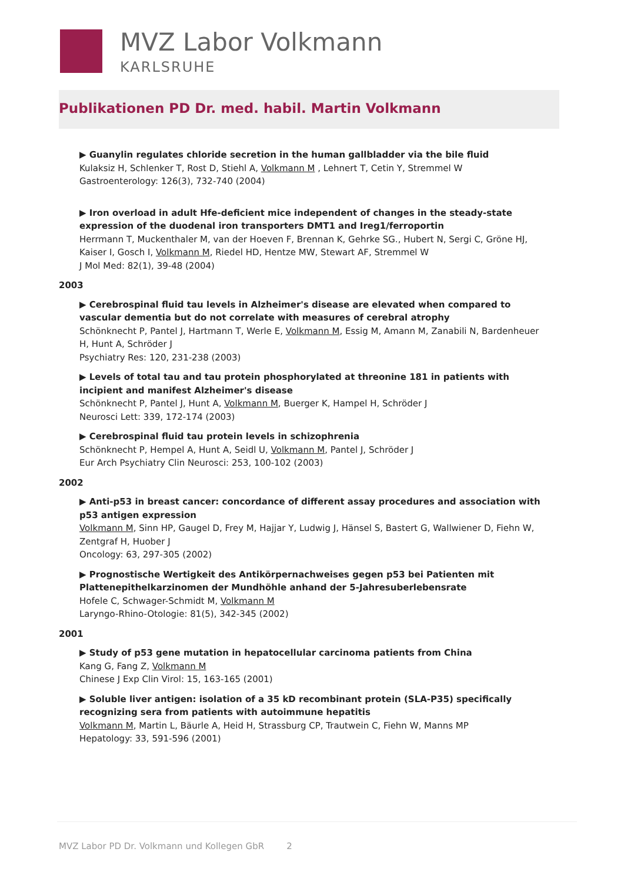MVZ Labor Volkmann
KARLSRUHE
Publikationen PD Dr. med. habil. Martin Volkmann
▶ Guanylin regulates chloride secretion in the human gallbladder via the bile fluid
Kulaksiz H, Schlenker T, Rost D, Stiehl A, Volkmann M , Lehnert T, Cetin Y, Stremmel W
Gastroenterology: 126(3), 732-740 (2004)
▶ Iron overload in adult Hfe-deficient mice independent of changes in the steady-state expression of the duodenal iron transporters DMT1 and Ireg1/ferroportin
Herrmann T, Muckenthaler M, van der Hoeven F, Brennan K, Gehrke SG., Hubert N, Sergi C, Gröne HJ, Kaiser I, Gosch I, Volkmann M, Riedel HD, Hentze MW, Stewart AF, Stremmel W
J Mol Med: 82(1), 39-48 (2004)
2003
▶ Cerebrospinal fluid tau levels in Alzheimer's disease are elevated when compared to vascular dementia but do not correlate with measures of cerebral atrophy
Schönknecht P, Pantel J, Hartmann T, Werle E, Volkmann M, Essig M, Amann M, Zanabili N, Bardenheuer H, Hunt A, Schröder J
Psychiatry Res: 120, 231-238 (2003)
▶ Levels of total tau and tau protein phosphorylated at threonine 181 in patients with incipient and manifest Alzheimer's disease
Schönknecht P, Pantel J, Hunt A, Volkmann M, Buerger K, Hampel H, Schröder J
Neurosci Lett: 339, 172-174 (2003)
▶ Cerebrospinal fluid tau protein levels in schizophrenia
Schönknecht P, Hempel A, Hunt A, Seidl U, Volkmann M, Pantel J, Schröder J
Eur Arch Psychiatry Clin Neurosci: 253, 100-102 (2003)
2002
▶ Anti-p53 in breast cancer: concordance of different assay procedures and association with p53 antigen expression
Volkmann M, Sinn HP, Gaugel D, Frey M, Hajjar Y, Ludwig J, Hänsel S, Bastert G, Wallwiener D, Fiehn W, Zentgraf H, Huober J
Oncology: 63, 297-305 (2002)
▶ Prognostische Wertigkeit des Antikörpernachweises gegen p53 bei Patienten mit Plattenepithelkarzinomen der Mundhöhle anhand der 5-Jahresuberlebensrate
Hofele C, Schwager-Schmidt M, Volkmann M
Laryngo-Rhino-Otologie: 81(5), 342-345 (2002)
2001
▶ Study of p53 gene mutation in hepatocellular carcinoma patients from China
Kang G, Fang Z, Volkmann M
Chinese J Exp Clin Virol: 15, 163-165 (2001)
▶ Soluble liver antigen: isolation of a 35 kD recombinant protein (SLA-P35) specifically recognizing sera from patients with autoimmune hepatitis
Volkmann M, Martin L, Bäurle A, Heid H, Strassburg CP, Trautwein C, Fiehn W, Manns MP
Hepatology: 33, 591-596 (2001)
MVZ Labor PD Dr. Volkmann und Kollegen GbR 2